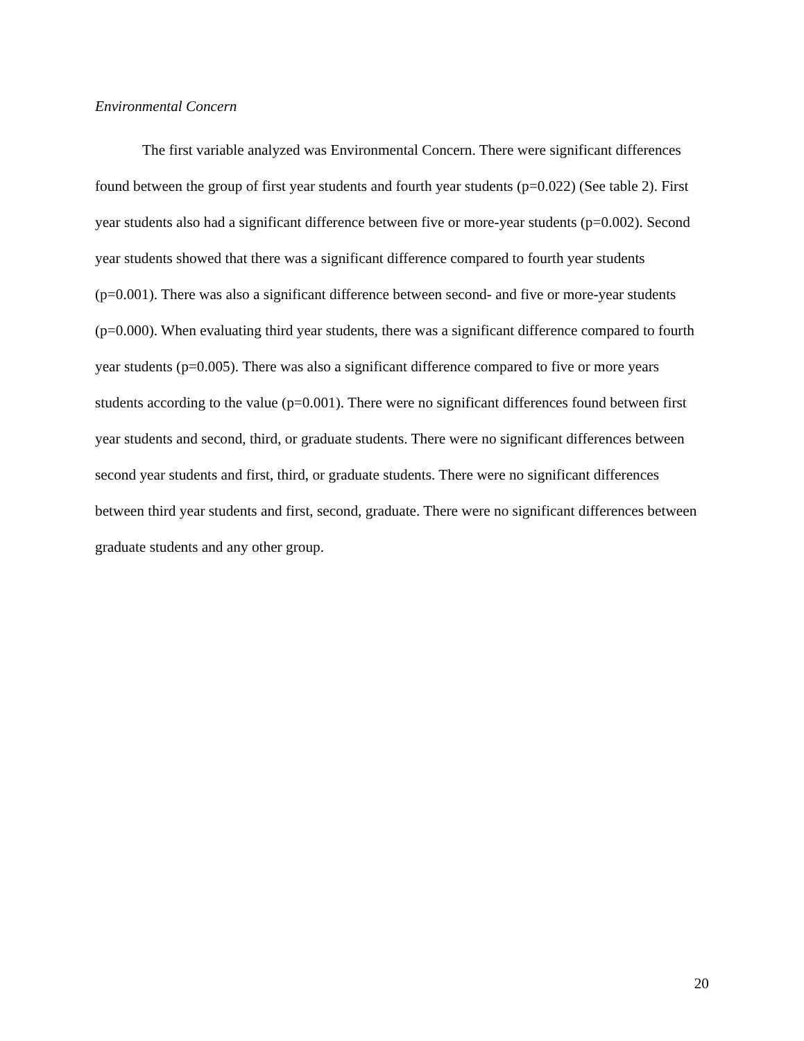Environmental Concern
The first variable analyzed was Environmental Concern. There were significant differences found between the group of first year students and fourth year students (p=0.022) (See table 2). First year students also had a significant difference between five or more-year students (p=0.002). Second year students showed that there was a significant difference compared to fourth year students (p=0.001). There was also a significant difference between second- and five or more-year students (p=0.000). When evaluating third year students, there was a significant difference compared to fourth year students (p=0.005). There was also a significant difference compared to five or more years students according to the value (p=0.001). There were no significant differences found between first year students and second, third, or graduate students. There were no significant differences between second year students and first, third, or graduate students. There were no significant differences between third year students and first, second, graduate. There were no significant differences between graduate students and any other group.
20